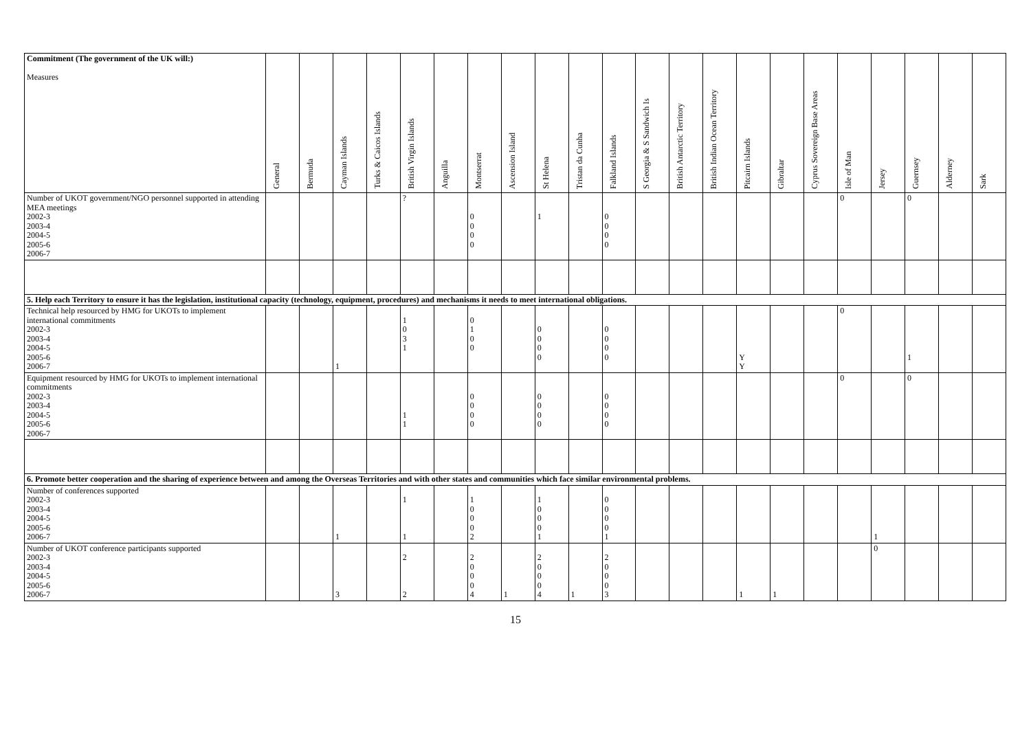| Commitment (The government of the UK will:) Measures | General | Bermuda | Cayman Islands | Turks & Caicos Islands | British Virgin Islands | Anguilla | Montserrat | Ascension Island | St Helena | Tristan da Cunha | Falkland Islands | S Georgia & S Sandwich Is | British Antarctic Territory | British Indian Ocean Territory | Pitcairn Islands | Gibraltar | Cyprus Sovereign Base Areas | Isle of Man | Jersey | Guernsey | Alderney | Sark |
| --- | --- | --- | --- | --- | --- | --- | --- | --- | --- | --- | --- | --- | --- | --- | --- | --- | --- | --- | --- | --- | --- | --- |
| Number of UKOT government/NGO personnel supported in attending MEA meetings 2002-3 2003-4 2004-5 2005-6 2006-7 | | | | | ? | | 0 0 0 0 | | 1 | | 0 0 0 0 | | | | | | | 0 | | 0 | | |
| 5. Help each Territory to ensure it has the legislation, institutional capacity (technology, equipment, procedures) and mechanisms it needs to meet international obligations. | | | | | | | | | | | | | | | | | | | | | | |
| Technical help resourced by HMG for UKOTs to implement international commitments 2002-3 2003-4 2004-5 2005-6 2006-7 | | | 1 | | 1 0 3 1 | | 0 1 0 0 | | 0 0 0 0 | | 0 0 0 0 | | | | Y Y | | | 0 | | 1 | | |
| Equipment resourced by HMG for UKOTs to implement international commitments 2002-3 2003-4 2004-5 2005-6 2006-7 | | | | | 1 1 | | 0 0 0 0 | | 0 0 0 0 | | 0 0 0 0 | | | | | | | 0 | | 0 | | |
| 6. Promote better cooperation and the sharing of experience between and among the Overseas Territories and with other states and communities which face similar environmental problems. | | | | | | | | | | | | | | | | | | | | | | |
| Number of conferences supported 2002-3 2003-4 2004-5 2005-6 2006-7 | | | 1 | | 1 1 | | 1 0 0 0 2 | | 1 0 0 0 1 | | 0 0 0 0 1 | | | | | | | | 1 | | | |
| Number of UKOT conference participants supported 2002-3 2003-4 2004-5 2005-6 2006-7 | | | 3 | | 2 2 | | 2 0 0 0 4 | 1 | 2 0 0 0 4 | 1 | 2 0 0 0 3 | | | | 1 | 1 | | | 0 | | | |
15